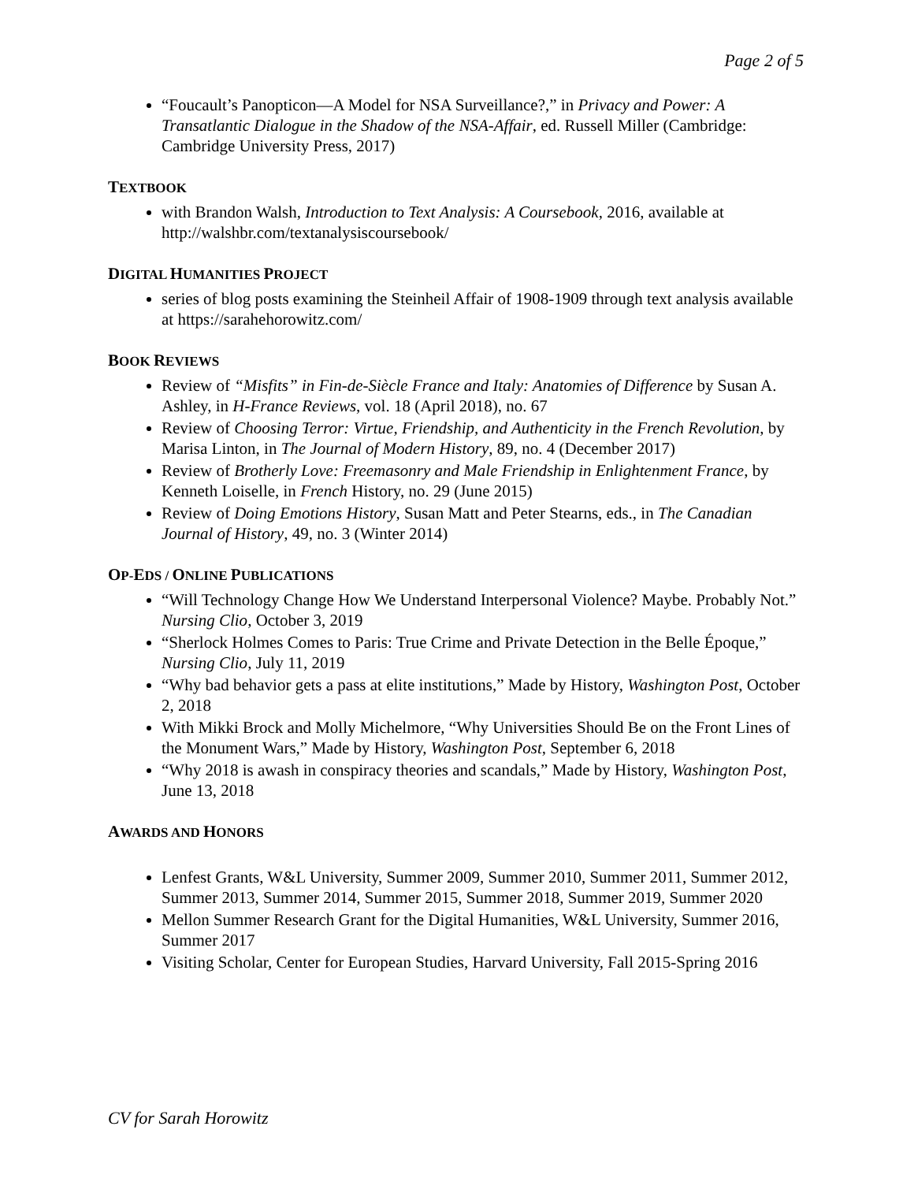Page 2 of 5
“Foucault’s Panopticon—A Model for NSA Surveillance?,” in Privacy and Power: A Transatlantic Dialogue in the Shadow of the NSA-Affair, ed. Russell Miller (Cambridge: Cambridge University Press, 2017)
TEXTBOOK
with Brandon Walsh, Introduction to Text Analysis: A Coursebook, 2016, available at http://walshbr.com/textanalysiscoursebook/
DIGITAL HUMANITIES PROJECT
series of blog posts examining the Steinheil Affair of 1908-1909 through text analysis available at https://sarahehorowitz.com/
BOOK REVIEWS
Review of “Misfits” in Fin-de-Siècle France and Italy: Anatomies of Difference by Susan A. Ashley, in H-France Reviews, vol. 18 (April 2018), no. 67
Review of Choosing Terror: Virtue, Friendship, and Authenticity in the French Revolution, by Marisa Linton, in The Journal of Modern History, 89, no. 4 (December 2017)
Review of Brotherly Love: Freemasonry and Male Friendship in Enlightenment France, by Kenneth Loiselle, in French History, no. 29 (June 2015)
Review of Doing Emotions History, Susan Matt and Peter Stearns, eds., in The Canadian Journal of History, 49, no. 3 (Winter 2014)
OP-EDS / ONLINE PUBLICATIONS
“Will Technology Change How We Understand Interpersonal Violence? Maybe. Probably Not.” Nursing Clio, October 3, 2019
“Sherlock Holmes Comes to Paris: True Crime and Private Detection in the Belle Époque,” Nursing Clio, July 11, 2019
“Why bad behavior gets a pass at elite institutions,” Made by History, Washington Post, October 2, 2018
With Mikki Brock and Molly Michelmore, “Why Universities Should Be on the Front Lines of the Monument Wars,” Made by History, Washington Post, September 6, 2018
“Why 2018 is awash in conspiracy theories and scandals,” Made by History, Washington Post, June 13, 2018
AWARDS AND HONORS
Lenfest Grants, W&L University, Summer 2009, Summer 2010, Summer 2011, Summer 2012, Summer 2013, Summer 2014, Summer 2015, Summer 2018, Summer 2019, Summer 2020
Mellon Summer Research Grant for the Digital Humanities, W&L University, Summer 2016, Summer 2017
Visiting Scholar, Center for European Studies, Harvard University, Fall 2015-Spring 2016
CV for Sarah Horowitz